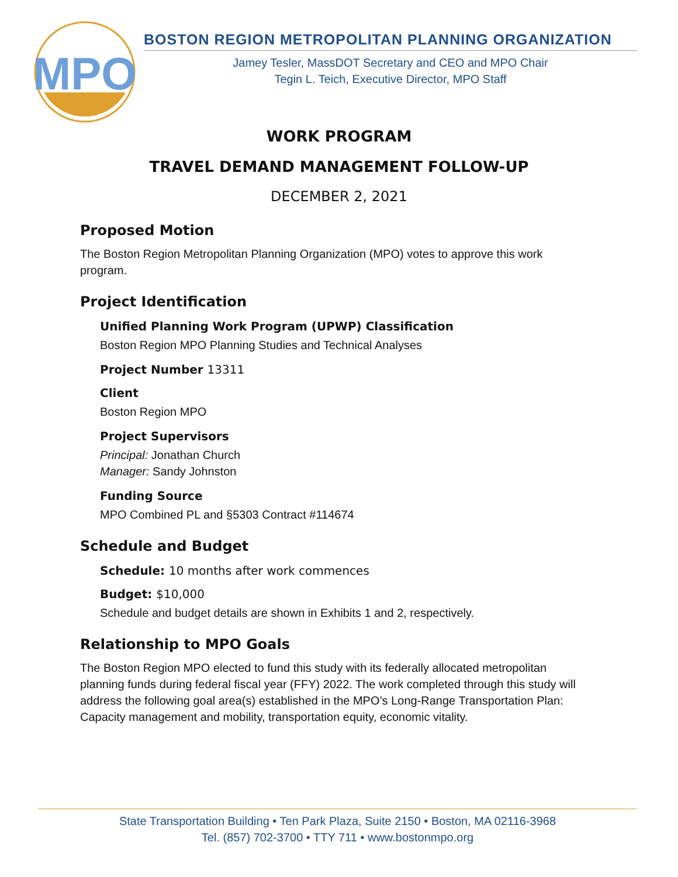MPO
BOSTON REGION METROPOLITAN PLANNING ORGANIZATION
Jamey Tesler, MassDOT Secretary and CEO and MPO Chair
Tegin L. Teich, Executive Director, MPO Staff
WORK PROGRAM
TRAVEL DEMAND MANAGEMENT FOLLOW-UP
DECEMBER 2, 2021
Proposed Motion
The Boston Region Metropolitan Planning Organization (MPO) votes to approve this work program.
Project Identification
Unified Planning Work Program (UPWP) Classification
Boston Region MPO Planning Studies and Technical Analyses
Project Number 13311
Client
Boston Region MPO
Project Supervisors
Principal: Jonathan Church
Manager: Sandy Johnston
Funding Source
MPO Combined PL and §5303 Contract #114674
Schedule and Budget
Schedule: 10 months after work commences
Budget: $10,000
Schedule and budget details are shown in Exhibits 1 and 2, respectively.
Relationship to MPO Goals
The Boston Region MPO elected to fund this study with its federally allocated metropolitan planning funds during federal fiscal year (FFY) 2022. The work completed through this study will address the following goal area(s) established in the MPO’s Long-Range Transportation Plan: Capacity management and mobility, transportation equity, economic vitality.
State Transportation Building • Ten Park Plaza, Suite 2150 • Boston, MA 02116-3968
Tel. (857) 702-3700 • TTY 711 • www.bostonmpo.org